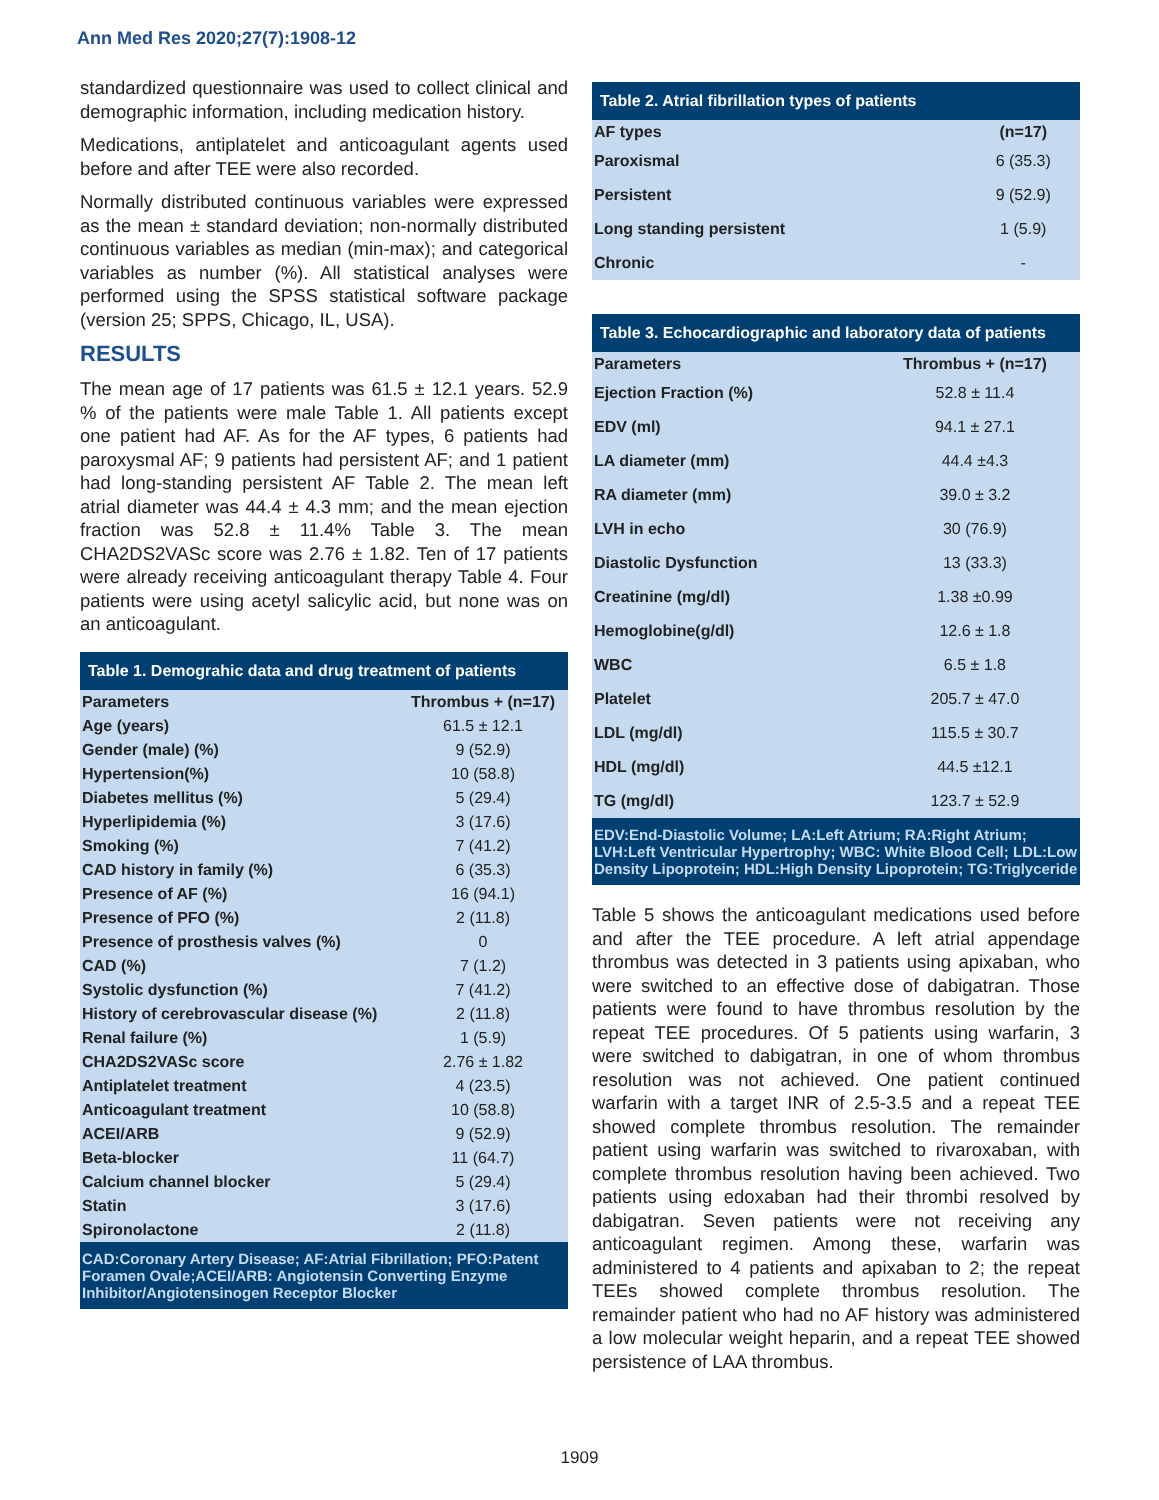Ann Med Res 2020;27(7):1908-12
standardized questionnaire was used to collect clinical and demographic information, including medication history.
Medications, antiplatelet and anticoagulant agents used before and after TEE were also recorded.
Normally distributed continuous variables were expressed as the mean ± standard deviation; non-normally distributed continuous variables as median (min-max); and categorical variables as number (%). All statistical analyses were performed using the SPSS statistical software package (version 25; SPPS, Chicago, IL, USA).
RESULTS
The mean age of 17 patients was 61.5 ± 12.1 years. 52.9 % of the patients were male Table 1. All patients except one patient had AF. As for the AF types, 6 patients had paroxysmal AF; 9 patients had persistent AF; and 1 patient had long-standing persistent AF Table 2. The mean left atrial diameter was 44.4 ± 4.3 mm; and the mean ejection fraction was 52.8 ± 11.4% Table 3. The mean CHA2DS2VASc score was 2.76 ± 1.82. Ten of 17 patients were already receiving anticoagulant therapy Table 4. Four patients were using acetyl salicylic acid, but none was on an anticoagulant.
Table 1. Demograhic data and drug treatment of patients
| Parameters | Thrombus + (n=17) |
| --- | --- |
| Age (years) | 61.5 ± 12.1 |
| Gender (male) (%) | 9 (52.9) |
| Hypertension(%) | 10 (58.8) |
| Diabetes mellitus (%) | 5 (29.4) |
| Hyperlipidemia (%) | 3 (17.6) |
| Smoking (%) | 7 (41.2) |
| CAD history in family (%) | 6 (35.3) |
| Presence of AF (%) | 16 (94.1) |
| Presence of PFO (%) | 2 (11.8) |
| Presence of prosthesis valves (%) | 0 |
| CAD (%) | 7 (1.2) |
| Systolic dysfunction (%) | 7 (41.2) |
| History of cerebrovascular disease (%) | 2 (11.8) |
| Renal failure (%) | 1 (5.9) |
| CHA2DS2VASc score | 2.76 ± 1.82 |
| Antiplatelet treatment | 4 (23.5) |
| Anticoagulant treatment | 10 (58.8) |
| ACEI/ARB | 9 (52.9) |
| Beta-blocker | 11 (64.7) |
| Calcium channel blocker | 5 (29.4) |
| Statin | 3 (17.6) |
| Spironolactone | 2 (11.8) |
| CAD:Coronary Artery Disease; AF:Atrial Fibrillation; PFO:Patent Foramen Ovale;ACEI/ARB: Angiotensin Converting Enzyme Inhibitor/Angiotensinogen Receptor Blocker | |
Table 2. Atrial fibrillation types of patients
| AF types | (n=17) |
| --- | --- |
| Paroxismal | 6 (35.3) |
| Persistent | 9 (52.9) |
| Long standing persistent | 1 (5.9) |
| Chronic | - |
Table 3. Echocardiographic and laboratory data of patients
| Parameters | Thrombus + (n=17) |
| --- | --- |
| Ejection Fraction (%) | 52.8 ± 11.4 |
| EDV (ml) | 94.1 ± 27.1 |
| LA diameter (mm) | 44.4 ±4.3 |
| RA diameter (mm) | 39.0 ± 3.2 |
| LVH in echo | 30 (76.9) |
| Diastolic Dysfunction | 13 (33.3) |
| Creatinine (mg/dl) | 1.38 ±0.99 |
| Hemoglobine(g/dl) | 12.6 ± 1.8 |
| WBC | 6.5 ± 1.8 |
| Platelet | 205.7 ± 47.0 |
| LDL (mg/dl) | 115.5 ± 30.7 |
| HDL (mg/dl) | 44.5 ±12.1 |
| TG (mg/dl) | 123.7 ± 52.9 |
| EDV:End-Diastolic Volume; LA:Left Atrium; RA:Right Atrium; LVH:Left Ventricular Hypertrophy; WBC: White Blood Cell; LDL:Low Density Lipoprotein; HDL:High Density Lipoprotein; TG:Triglyceride | |
Table 5 shows the anticoagulant medications used before and after the TEE procedure. A left atrial appendage thrombus was detected in 3 patients using apixaban, who were switched to an effective dose of dabigatran. Those patients were found to have thrombus resolution by the repeat TEE procedures. Of 5 patients using warfarin, 3 were switched to dabigatran, in one of whom thrombus resolution was not achieved. One patient continued warfarin with a target INR of 2.5-3.5 and a repeat TEE showed complete thrombus resolution. The remainder patient using warfarin was switched to rivaroxaban, with complete thrombus resolution having been achieved. Two patients using edoxaban had their thrombi resolved by dabigatran. Seven patients were not receiving any anticoagulant regimen. Among these, warfarin was administered to 4 patients and apixaban to 2; the repeat TEEs showed complete thrombus resolution. The remainder patient who had no AF history was administered a low molecular weight heparin, and a repeat TEE showed persistence of LAA thrombus.
1909